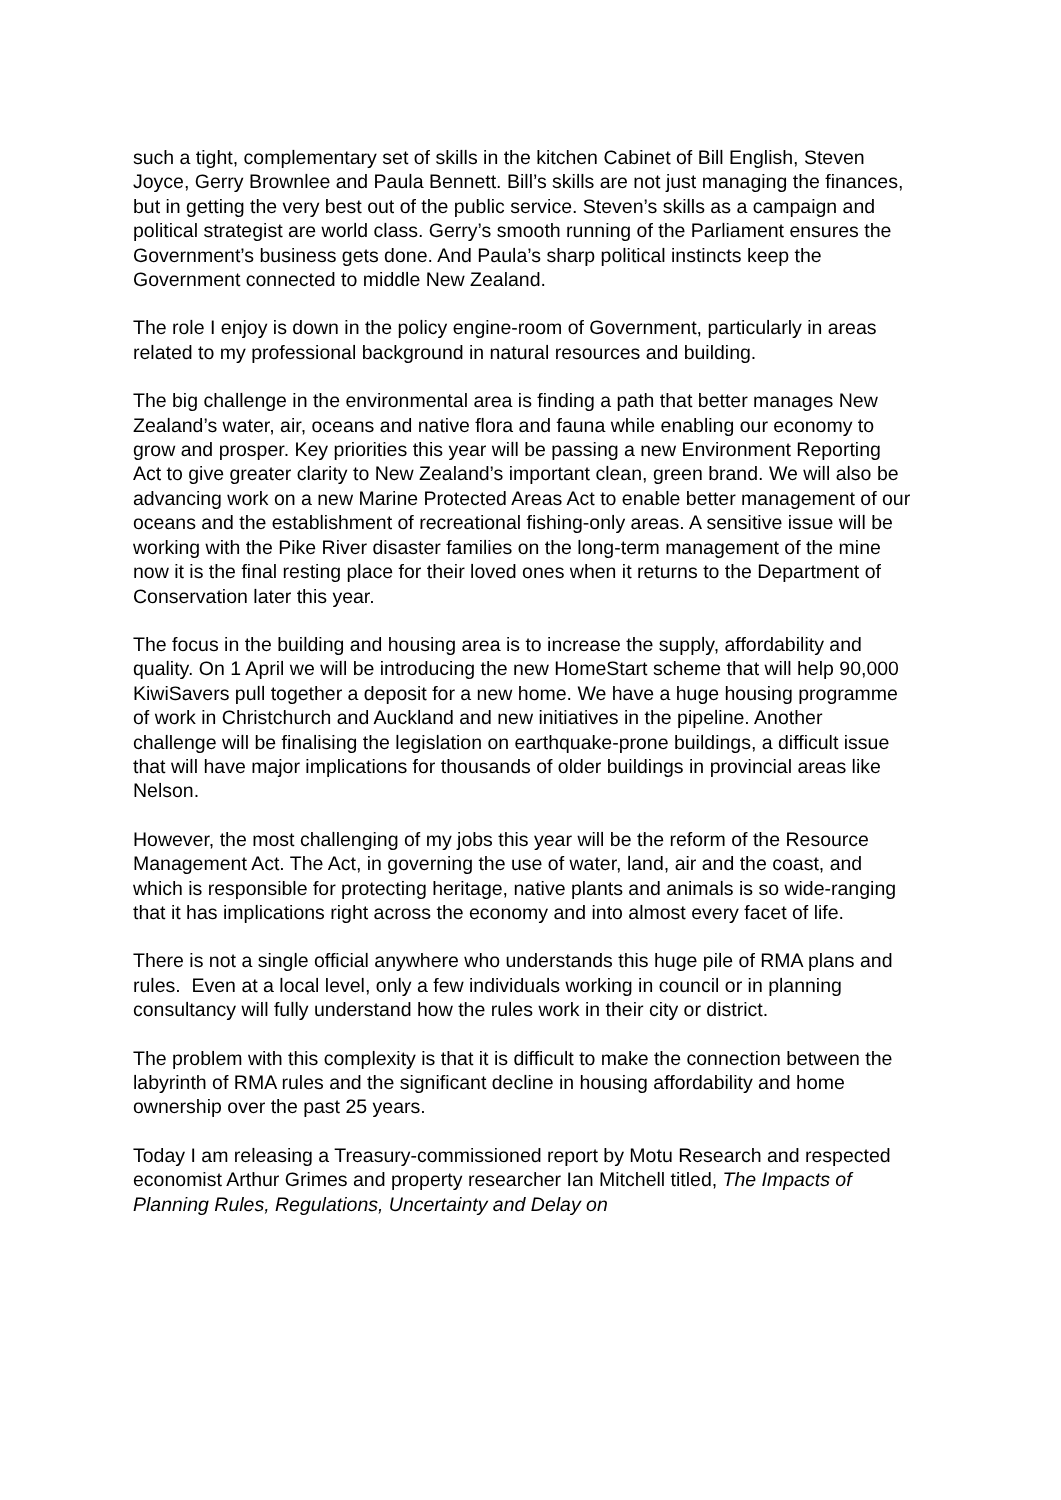such a tight, complementary set of skills in the kitchen Cabinet of Bill English, Steven Joyce, Gerry Brownlee and Paula Bennett. Bill’s skills are not just managing the finances, but in getting the very best out of the public service. Steven’s skills as a campaign and political strategist are world class. Gerry’s smooth running of the Parliament ensures the Government’s business gets done. And Paula’s sharp political instincts keep the Government connected to middle New Zealand.
The role I enjoy is down in the policy engine-room of Government, particularly in areas related to my professional background in natural resources and building.
The big challenge in the environmental area is finding a path that better manages New Zealand’s water, air, oceans and native flora and fauna while enabling our economy to grow and prosper. Key priorities this year will be passing a new Environment Reporting Act to give greater clarity to New Zealand’s important clean, green brand. We will also be advancing work on a new Marine Protected Areas Act to enable better management of our oceans and the establishment of recreational fishing-only areas. A sensitive issue will be working with the Pike River disaster families on the long-term management of the mine now it is the final resting place for their loved ones when it returns to the Department of Conservation later this year.
The focus in the building and housing area is to increase the supply, affordability and quality. On 1 April we will be introducing the new HomeStart scheme that will help 90,000 KiwiSavers pull together a deposit for a new home. We have a huge housing programme of work in Christchurch and Auckland and new initiatives in the pipeline. Another challenge will be finalising the legislation on earthquake-prone buildings, a difficult issue that will have major implications for thousands of older buildings in provincial areas like Nelson.
However, the most challenging of my jobs this year will be the reform of the Resource Management Act. The Act, in governing the use of water, land, air and the coast, and which is responsible for protecting heritage, native plants and animals is so wide-ranging that it has implications right across the economy and into almost every facet of life.
There is not a single official anywhere who understands this huge pile of RMA plans and rules. Even at a local level, only a few individuals working in council or in planning consultancy will fully understand how the rules work in their city or district.
The problem with this complexity is that it is difficult to make the connection between the labyrinth of RMA rules and the significant decline in housing affordability and home ownership over the past 25 years.
Today I am releasing a Treasury-commissioned report by Motu Research and respected economist Arthur Grimes and property researcher Ian Mitchell titled, The Impacts of Planning Rules, Regulations, Uncertainty and Delay on